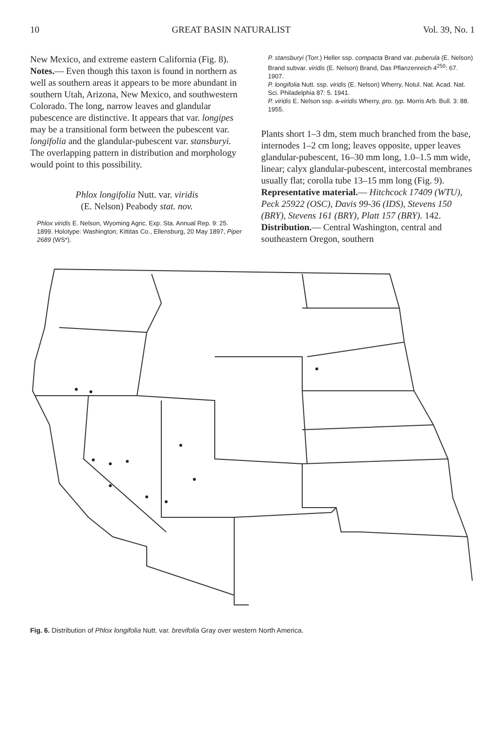10 GREAT BASIN NATURALIST Vol. 39, No. 1
New Mexico, and extreme eastern California (Fig. 8).
Notes.— Even though this taxon is found in northern as well as southern areas it appears to be more abundant in southern Utah, Arizona, New Mexico, and southwestern Colorado. The long, narrow leaves and glandular pubescence are distinctive. It appears that var. longipes may be a transitional form between the pubescent var. longifolia and the glandular-pubescent var. stansburyi. The overlapping pattern in distribution and morphology would point to this possibility.
Phlox longifolia Nutt. var. viridis
(E. Nelson) Peabody stat. nov.
Phlox viridis E. Nelson, Wyoming Agric. Exp. Sta. Annual Rep. 9: 25. 1899. Holotype: Washington; Kittitas Co., Ellensburg, 20 May 1897, Piper 2689 (WS*).
P. stansburyi (Torr.) Heller ssp. compacta Brand var. puberula (E. Nelson) Brand subvar. viridis (E. Nelson) Brand, Das Pflanzenreich 4<sup>250</sup>: 67. 1907.
P. longifolia Nutt. ssp. viridis (E. Nelson) Wherry, Notul. Nat. Acad. Nat. Sci. Philadelphia 87: 5. 1941.
P. viridis E. Nelson ssp. a-viridis Wherry, pro. typ. Morris Arb. Bull. 3: 88. 1955.
Plants short 1–3 dm, stem much branched from the base, internodes 1–2 cm long; leaves opposite, upper leaves glandular-pubescent, 16–30 mm long, 1.0–1.5 mm wide, linear; calyx glandular-pubescent, intercostal membranes usually flat; corolla tube 13–15 mm long (Fig. 9).
Representative material.— Hitchcock 17409 (WTU), Peck 25922 (OSC), Davis 99-36 (IDS), Stevens 150 (BRY), Stevens 161 (BRY), Platt 157 (BRY). 142.
Distribution.— Central Washington, central and southeastern Oregon, southern
Fig. 6. Distribution of Phlox longifolia Nutt. var. brevifolia Gray over western North America.